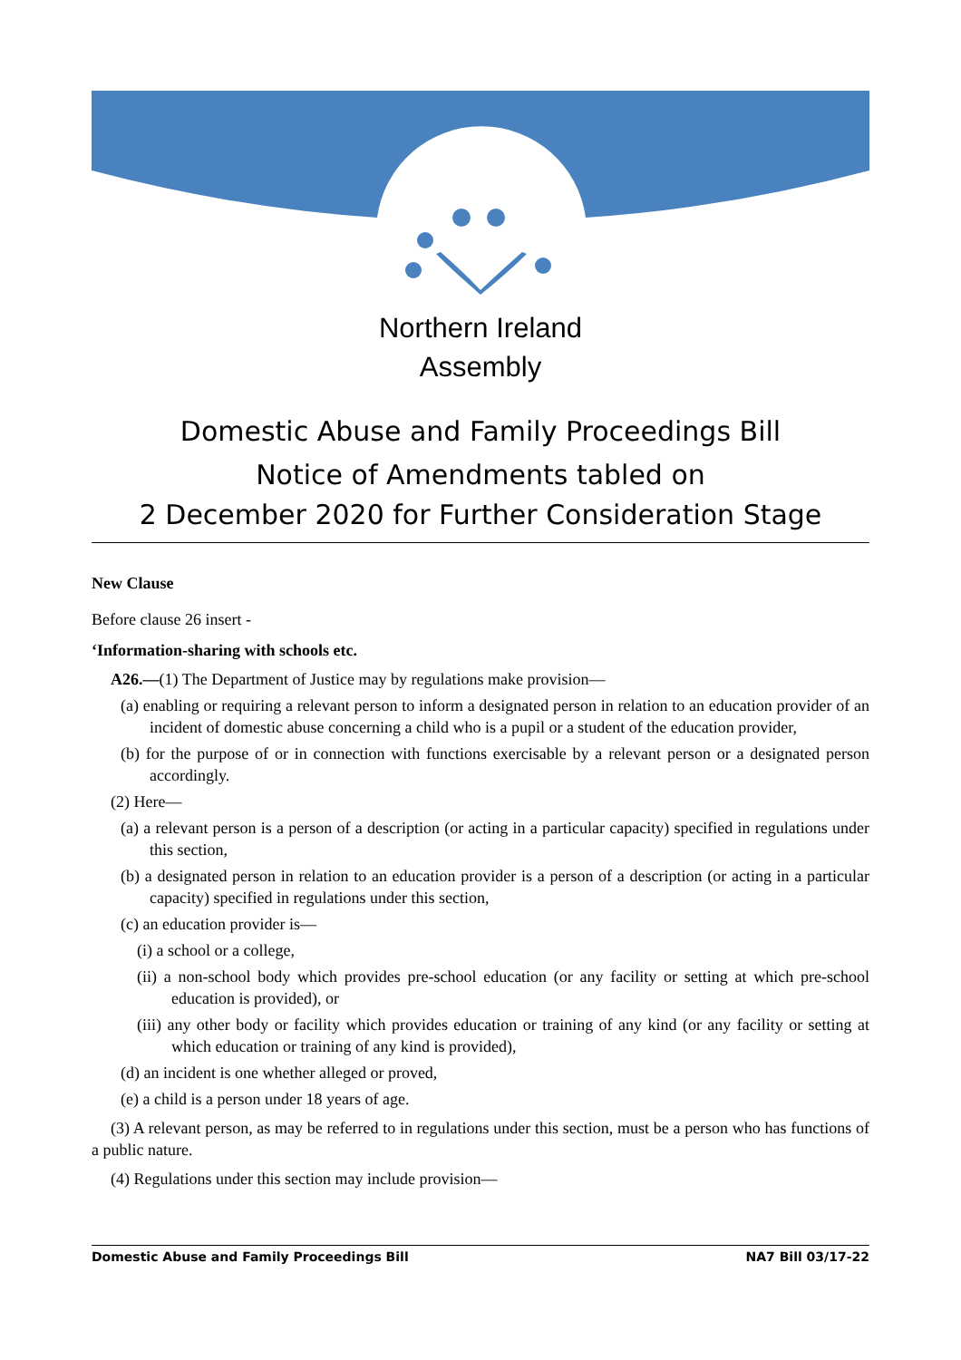Northern Ireland
Assembly
Domestic Abuse and Family Proceedings Bill
Notice of Amendments tabled on
2 December 2020 for Further Consideration Stage
New Clause
Before clause 26 insert -
‘Information-sharing with schools etc.
A26.—(1) The Department of Justice may by regulations make provision—
(a) enabling or requiring a relevant person to inform a designated person in relation to an education provider of an incident of domestic abuse concerning a child who is a pupil or a student of the education provider,
(b) for the purpose of or in connection with functions exercisable by a relevant person or a designated person accordingly.
(2) Here—
(a) a relevant person is a person of a description (or acting in a particular capacity) specified in regulations under this section,
(b) a designated person in relation to an education provider is a person of a description (or acting in a particular capacity) specified in regulations under this section,
(c) an education provider is—
(i) a school or a college,
(ii) a non-school body which provides pre-school education (or any facility or setting at which pre-school education is provided), or
(iii) any other body or facility which provides education or training of any kind (or any facility or setting at which education or training of any kind is provided),
(d) an incident is one whether alleged or proved,
(e) a child is a person under 18 years of age.
(3) A relevant person, as may be referred to in regulations under this section, must be a person who has functions of a public nature.
(4) Regulations under this section may include provision—
Domestic Abuse and Family Proceedings Bill NA7 Bill 03/17-22